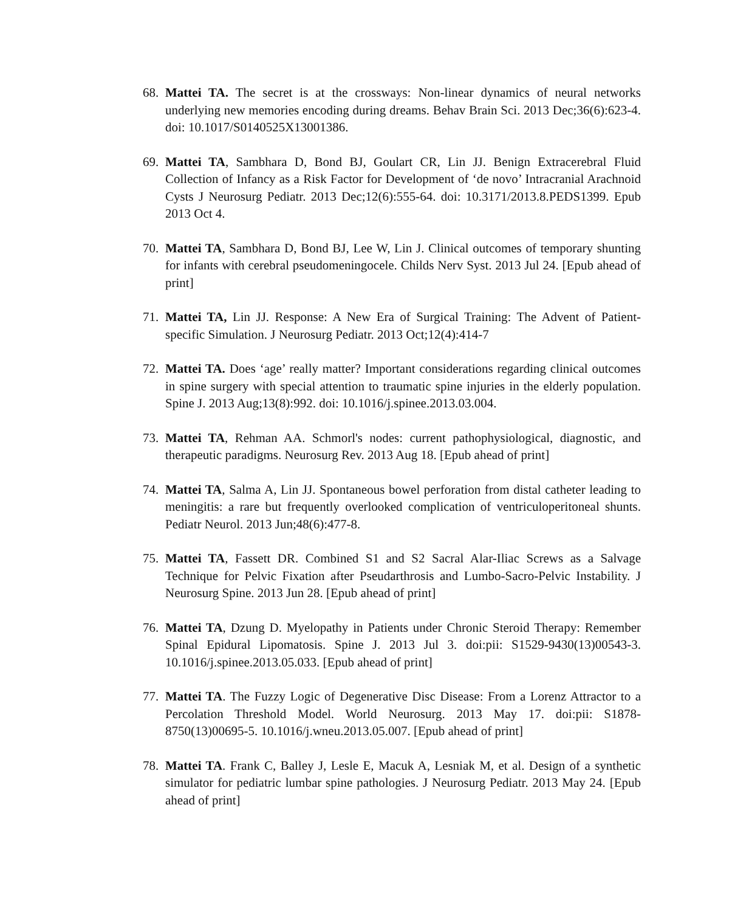68. Mattei TA. The secret is at the crossways: Non-linear dynamics of neural networks underlying new memories encoding during dreams. Behav Brain Sci. 2013 Dec;36(6):623-4. doi: 10.1017/S0140525X13001386.
69. Mattei TA, Sambhara D, Bond BJ, Goulart CR, Lin JJ. Benign Extracerebral Fluid Collection of Infancy as a Risk Factor for Development of ‘de novo’ Intracranial Arachnoid Cysts J Neurosurg Pediatr. 2013 Dec;12(6):555-64. doi: 10.3171/2013.8.PEDS1399. Epub 2013 Oct 4.
70. Mattei TA, Sambhara D, Bond BJ, Lee W, Lin J. Clinical outcomes of temporary shunting for infants with cerebral pseudomeningocele. Childs Nerv Syst. 2013 Jul 24. [Epub ahead of print]
71. Mattei TA, Lin JJ. Response: A New Era of Surgical Training: The Advent of Patient-specific Simulation. J Neurosurg Pediatr. 2013 Oct;12(4):414-7
72. Mattei TA. Does ‘age’ really matter? Important considerations regarding clinical outcomes in spine surgery with special attention to traumatic spine injuries in the elderly population. Spine J. 2013 Aug;13(8):992. doi: 10.1016/j.spinee.2013.03.004.
73. Mattei TA, Rehman AA. Schmorl's nodes: current pathophysiological, diagnostic, and therapeutic paradigms. Neurosurg Rev. 2013 Aug 18. [Epub ahead of print]
74. Mattei TA, Salma A, Lin JJ. Spontaneous bowel perforation from distal catheter leading to meningitis: a rare but frequently overlooked complication of ventriculoperitoneal shunts. Pediatr Neurol. 2013 Jun;48(6):477-8.
75. Mattei TA, Fassett DR. Combined S1 and S2 Sacral Alar-Iliac Screws as a Salvage Technique for Pelvic Fixation after Pseudarthrosis and Lumbo-Sacro-Pelvic Instability. J Neurosurg Spine. 2013 Jun 28. [Epub ahead of print]
76. Mattei TA, Dzung D. Myelopathy in Patients under Chronic Steroid Therapy: Remember Spinal Epidural Lipomatosis. Spine J. 2013 Jul 3. doi:pii: S1529-9430(13)00543-3. 10.1016/j.spinee.2013.05.033. [Epub ahead of print]
77. Mattei TA. The Fuzzy Logic of Degenerative Disc Disease: From a Lorenz Attractor to a Percolation Threshold Model. World Neurosurg. 2013 May 17. doi:pii: S1878-8750(13)00695-5. 10.1016/j.wneu.2013.05.007. [Epub ahead of print]
78. Mattei TA. Frank C, Balley J, Lesle E, Macuk A, Lesniak M, et al. Design of a synthetic simulator for pediatric lumbar spine pathologies. J Neurosurg Pediatr. 2013 May 24. [Epub ahead of print]